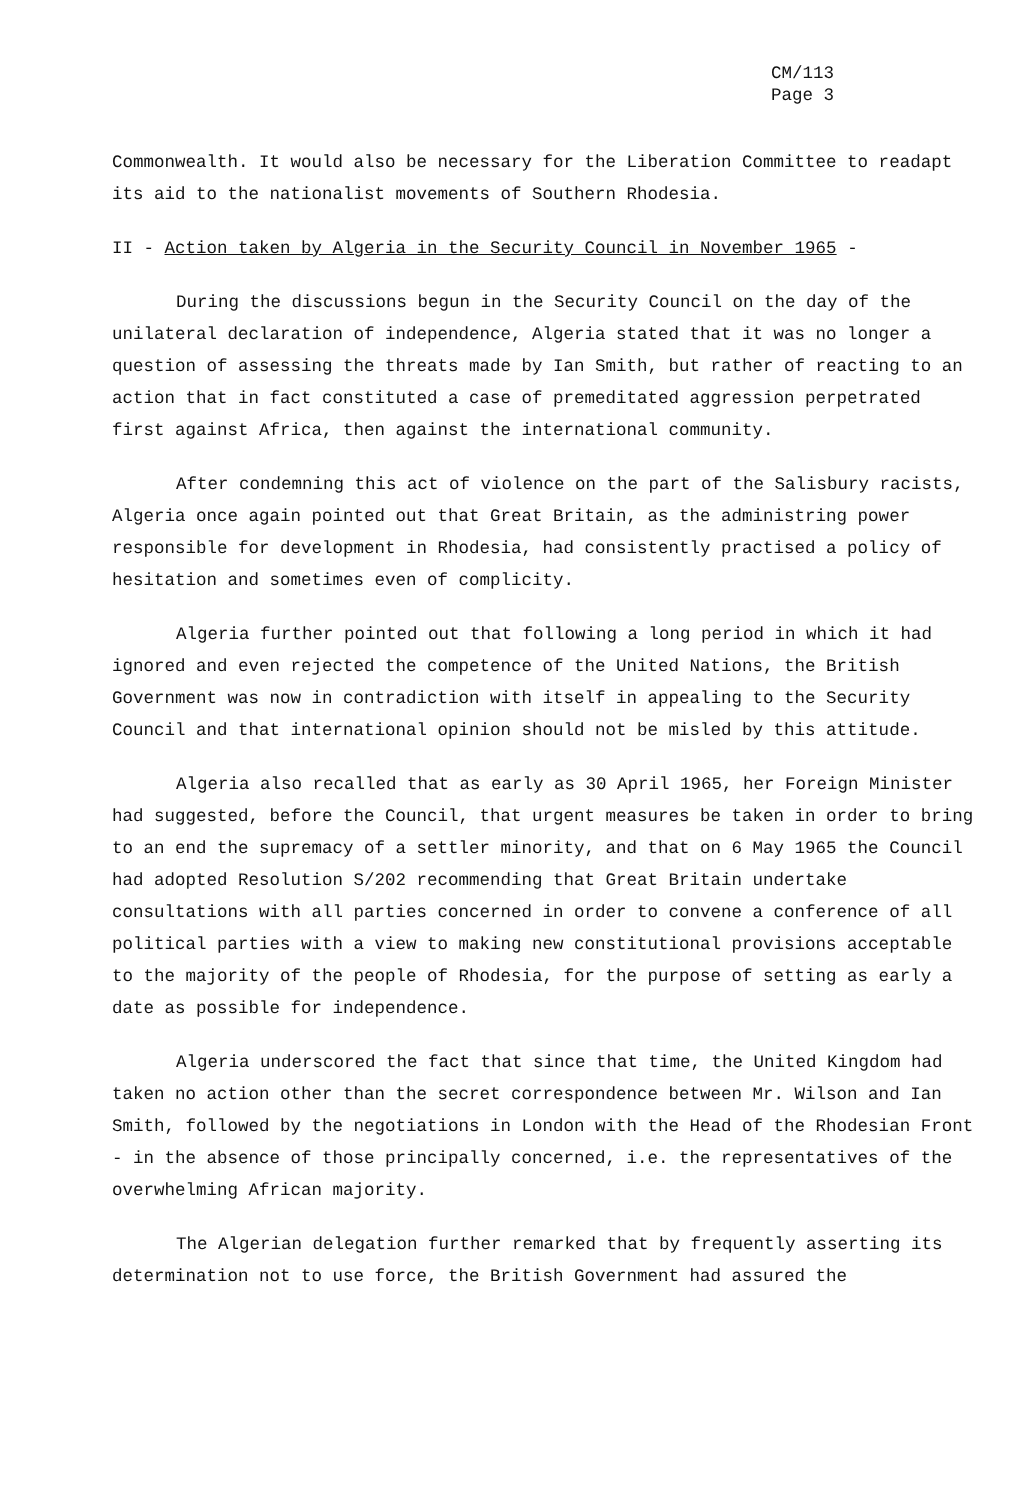CM/113
Page 3
Commonwealth. It would also be necessary for the Liberation Committee to readapt its aid to the nationalist movements of Southern Rhodesia.
II - Action taken by Algeria in the Security Council in November 1965 -
During the discussions begun in the Security Council on the day of the unilateral declaration of independence, Algeria stated that it was no longer a question of assessing the threats made by Ian Smith, but rather of reacting to an action that in fact constituted a case of premeditated aggression perpetrated first against Africa, then against the international community.
After condemning this act of violence on the part of the Salisbury racists, Algeria once again pointed out that Great Britain, as the administring power responsible for development in Rhodesia, had consistently practised a policy of hesitation and sometimes even of complicity.
Algeria further pointed out that following a long period in which it had ignored and even rejected the competence of the United Nations, the British Government was now in contradiction with itself in appealing to the Security Council and that international opinion should not be misled by this attitude.
Algeria also recalled that as early as 30 April 1965, her Foreign Minister had suggested, before the Council, that urgent measures be taken in order to bring to an end the supremacy of a settler minority, and that on 6 May 1965 the Council had adopted Resolution S/202 recommending that Great Britain undertake consultations with all parties concerned in order to convene a conference of all political parties with a view to making new constitutional provisions acceptable to the majority of the people of Rhodesia, for the purpose of setting as early a date as possible for independence.
Algeria underscored the fact that since that time, the United Kingdom had taken no action other than the secret correspondence between Mr. Wilson and Ian Smith, followed by the negotiations in London with the Head of the Rhodesian Front - in the absence of those principally concerned, i.e. the representatives of the overwhelming African majority.
The Algerian delegation further remarked that by frequently asserting its determination not to use force, the British Government had assured the